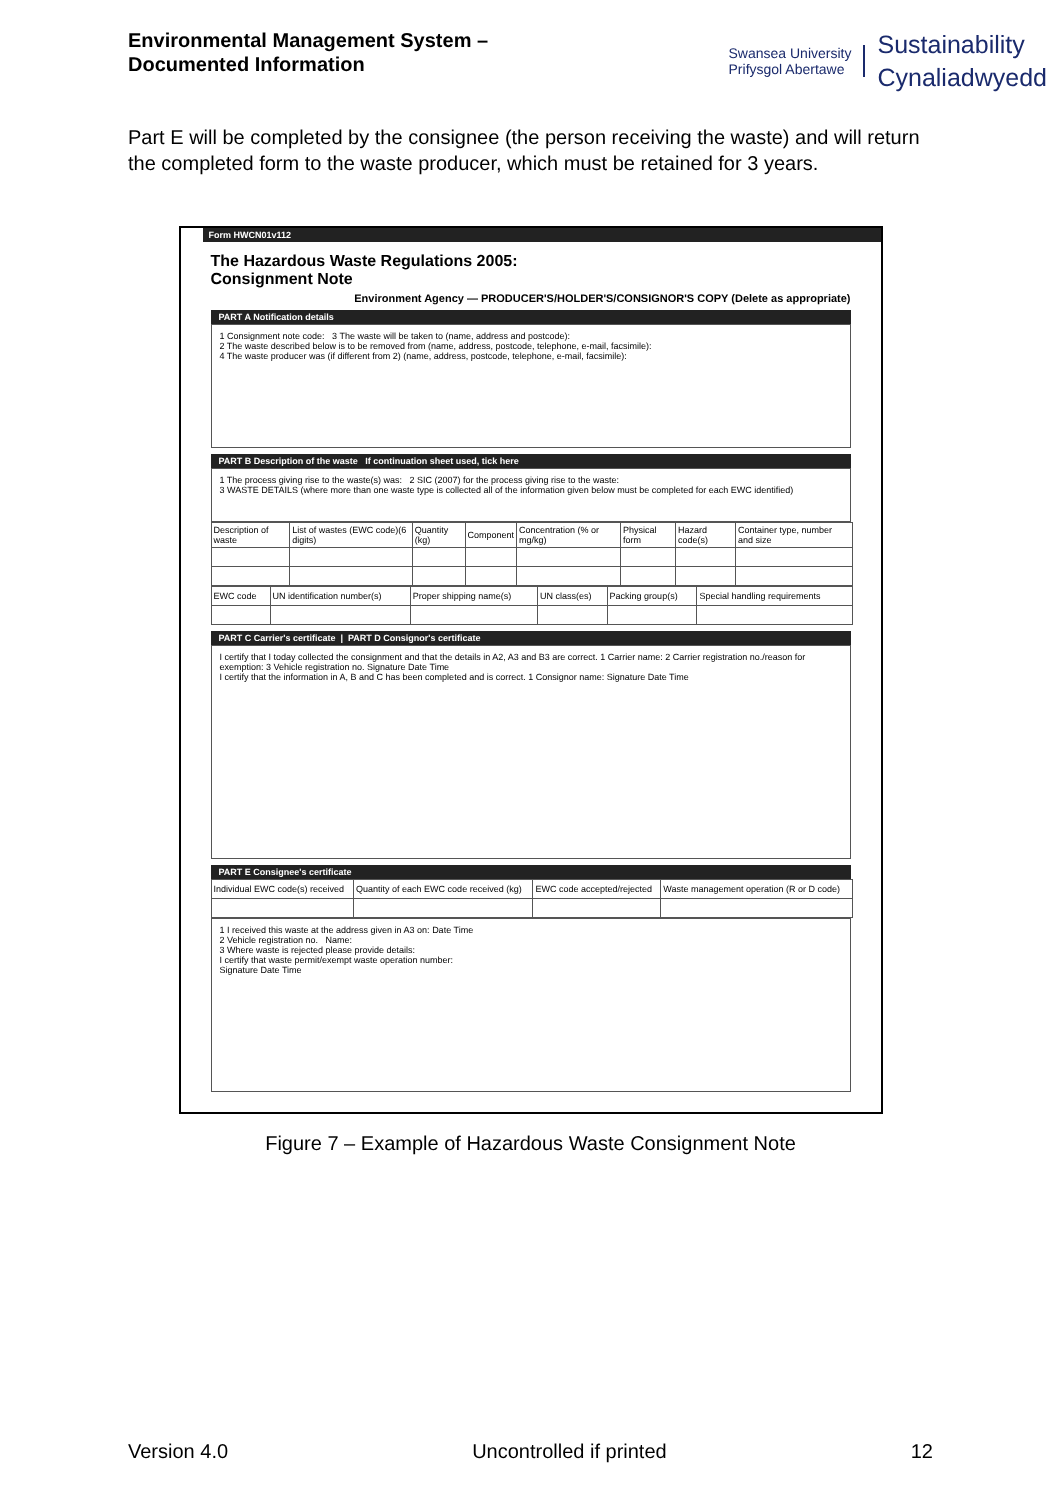Environmental Management System –
Documented Information
Swansea University
Prifysgol Abertawe
Sustainability
Cynaliadwyedd
Part E will be completed by the consignee (the person receiving the waste) and will return the completed form to the waste producer, which must be retained for 3 years.
Form HWCN01v112
The Hazardous Waste Regulations 2005:
Consignment Note
Environment Agency — PRODUCER'S/HOLDER'S/CONSIGNOR'S COPY (Delete as appropriate)
PART A Notification details
1 Consignment note code: 3 The waste will be taken to (name, address and postcode):
2 The waste described below is to be removed from (name, address, postcode, telephone, e-mail, facsimile):
4 The waste producer was (if different from 2) (name, address, postcode, telephone, e-mail, facsimile):
PART B Description of the waste If continuation sheet used, tick here
1 The process giving rise to the waste(s) was: 2 SIC (2007) for the process giving rise to the waste:
3 WASTE DETAILS (where more than one waste type is collected all of the information given below must be completed for each EWC identified)
| Description of waste | List of wastes (EWC code)(6 digits) | Quantity (kg) | Component | Concentration (% or mg/kg) | Physical form | Hazard code(s) | Container type, number and size |
| --- | --- | --- | --- | --- | --- | --- | --- |
| EWC code | UN identification number(s) | Proper shipping name(s) | UN class(es) | Packing group(s) | Special handling requirements |
| --- | --- | --- | --- | --- | --- |
PART C Carrier's certificate | PART D Consignor's certificate
I certify that I today collected the consignment and that the details in A2, A3 and B3 are correct. 1 Carrier name: 2 Carrier registration no./reason for exemption: 3 Vehicle registration no. Signature Date Time
I certify that the information in A, B and C has been completed and is correct. 1 Consignor name: Signature Date Time
PART E Consignee's certificate
| Individual EWC code(s) received | Quantity of each EWC code received (kg) | EWC code accepted/rejected | Waste management operation (R or D code) |
| --- | --- | --- | --- |
1 I received this waste at the address given in A3 on: Date Time
2 Vehicle registration no. Name:
3 Where waste is rejected please provide details:
I certify that waste permit/exempt waste operation number:
Signature Date Time
Figure 7 – Example of Hazardous Waste Consignment Note
Version 4.0 Uncontrolled if printed 12